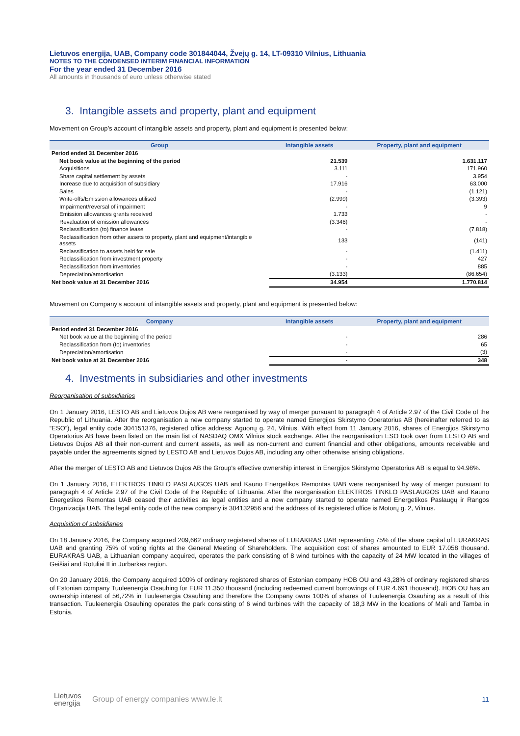Lietuvos energija, UAB, Company code 301844044, Žvejų g. 14, LT-09310 Vilnius, Lithuania
NOTES TO THE CONDENSED INTERIM FINANCIAL INFORMATION
For the year ended 31 December 2016
All amounts in thousands of euro unless otherwise stated
3. Intangible assets and property, plant and equipment
Movement on Group’s account of intangible assets and property, plant and equipment is presented below:
| Group | Intangible assets | Property, plant and equipment |
| --- | --- | --- |
| Period ended 31 December 2016 | | |
| Net book value at the beginning of the period | 21.539 | 1.631.117 |
| Acquisitions | 3.111 | 171.960 |
| Share capital settlement by assets | - | 3.954 |
| Increase due to acquisition of subsidiary | 17.916 | 63.000 |
| Sales | - | (1.121) |
| Write-offs/Emission allowances utilised | (2.999) | (3.393) |
| Impairment/reversal of impairment | - | 9 |
| Emission allowances grants received | 1.733 | - |
| Revaluation of emission allowances | (3.346) | - |
| Reclassification (to) finance lease | - | (7.818) |
| Reclassification from other assets to property, plant and equipment/intangible assets | 133 | (141) |
| Reclassification to assets held for sale | - | (1.411) |
| Reclassification from investment property | - | 427 |
| Reclassification from inventories | - | 885 |
| Depreciation/amortisation | (3.133) | (86.654) |
| Net book value at 31 December 2016 | 34.954 | 1.770.814 |
Movement on Company’s account of intangible assets and property, plant and equipment is presented below:
| Company | Intangible assets | Property, plant and equipment |
| --- | --- | --- |
| Period ended 31 December 2016 | | |
| Net book value at the beginning of the period | - | 286 |
| Reclassification from (to) inventories | - | 65 |
| Depreciation/amortisation | - | (3) |
| Net book value at 31 December 2016 | - | 348 |
4. Investments in subsidiaries and other investments
Reorganisation of subsidiaries
On 1 January 2016, LESTO AB and Lietuvos Dujos AB were reorganised by way of merger pursuant to paragraph 4 of Article 2.97 of the Civil Code of the Republic of Lithuania. After the reorganisation a new company started to operate named Energijos Skirstymo Operatorius AB (hereinafter referred to as “ESO”), legal entity code 304151376, registered office address: Aguonų g. 24, Vilnius. With effect from 11 January 2016, shares of Energijos Skirstymo Operatorius AB have been listed on the main list of NASDAQ OMX Vilnius stock exchange. After the reorganisation ESO took over from LESTO AB and Lietuvos Dujos AB all their non-current and current assets, as well as non-current and current financial and other obligations, amounts receivable and payable under the agreements signed by LESTO AB and Lietuvos Dujos AB, including any other otherwise arising obligations.
After the merger of LESTO AB and Lietuvos Dujos AB the Group's effective ownership interest in Energijos Skirstymo Operatorius AB is equal to 94.98%.
On 1 January 2016, ELEKTROS TINKLO PASLAUGOS UAB and Kauno Energetikos Remontas UAB were reorganised by way of merger pursuant to paragraph 4 of Article 2.97 of the Civil Code of the Republic of Lithuania. After the reorganisation ELEKTROS TINKLO PASLAUGOS UAB and Kauno Energetikos Remontas UAB ceased their activities as legal entities and a new company started to operate named Energetikos Paslaugų ir Rangos Organizacija UAB. The legal entity code of the new company is 304132956 and the address of its registered office is Motorų g. 2, Vilnius.
Acquisition of subsidiaries
On 18 January 2016, the Company acquired 209,662 ordinary registered shares of EURAKRAS UAB representing 75% of the share capital of EURAKRAS UAB and granting 75% of voting rights at the General Meeting of Shareholders. The acquisition cost of shares amounted to EUR 17.058 thousand. EURAKRAS UAB, a Lithuanian company acquired, operates the park consisting of 8 wind turbines with the capacity of 24 MW located in the villages of Geišiai and Rotuliai II in Jurbarkas region.
On 20 January 2016, the Company acquired 100% of ordinary registered shares of Estonian company HOB OU and 43,28% of ordinary registered shares of Estonian company Tuuleenergia Osauhing for EUR 11.350 thousand (including redeemed current borrowings of EUR 4.691 thousand). HOB OU has an ownership interest of 56,72% in Tuuleenergia Osauhing and therefore the Company owns 100% of shares of Tuuleenergia Osauhing as a result of this transaction. Tuuleenergia Osauhing operates the park consisting of 6 wind turbines with the capacity of 18,3 MW in the locations of Mali and Tamba in Estonia.
Lietuvos
energija Group of energy companies www.le.lt 11